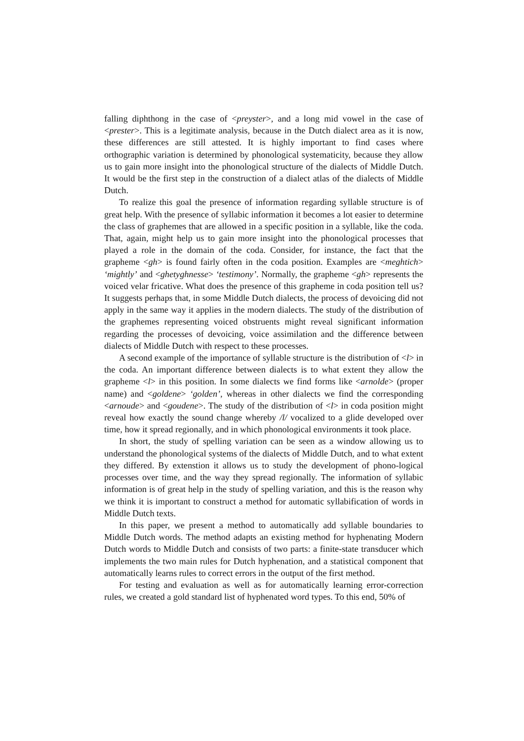falling diphthong in the case of <preyster>, and a long mid vowel in the case of <prester>. This is a legitimate analysis, because in the Dutch dialect area as it is now, these differences are still attested. It is highly important to find cases where orthographic variation is determined by phonological systematicity, because they allow us to gain more insight into the phonological structure of the dialects of Middle Dutch. It would be the first step in the construction of a dialect atlas of the dialects of Middle Dutch.
To realize this goal the presence of information regarding syllable structure is of great help. With the presence of syllabic information it becomes a lot easier to determine the class of graphemes that are allowed in a specific position in a syllable, like the coda. That, again, might help us to gain more insight into the phonological processes that played a role in the domain of the coda. Consider, for instance, the fact that the grapheme <gh> is found fairly often in the coda position. Examples are <meghtich> ‘mightly’ and <ghetyghnesse> ‘testimony’. Normally, the grapheme <gh> represents the voiced velar fricative. What does the presence of this grapheme in coda position tell us? It suggests perhaps that, in some Middle Dutch dialects, the process of devoicing did not apply in the same way it applies in the modern dialects. The study of the distribution of the graphemes representing voiced obstruents might reveal significant information regarding the processes of devoicing, voice assimilation and the difference between dialects of Middle Dutch with respect to these processes.
A second example of the importance of syllable structure is the distribution of <l> in the coda. An important difference between dialects is to what extent they allow the grapheme <l> in this position. In some dialects we find forms like <arnolde> (proper name) and <goldene> ‘golden’, whereas in other dialects we find the corresponding <arnoude> and <goudene>. The study of the distribution of <l> in coda position might reveal how exactly the sound change whereby /l/ vocalized to a glide developed over time, how it spread regionally, and in which phonological environments it took place.
In short, the study of spelling variation can be seen as a window allowing us to understand the phonological systems of the dialects of Middle Dutch, and to what extent they differed. By extenstion it allows us to study the development of phono-logical processes over time, and the way they spread regionally. The information of syllabic information is of great help in the study of spelling variation, and this is the reason why we think it is important to construct a method for automatic syllabification of words in Middle Dutch texts.
In this paper, we present a method to automatically add syllable boundaries to Middle Dutch words. The method adapts an existing method for hyphenating Modern Dutch words to Middle Dutch and consists of two parts: a finite-state transducer which implements the two main rules for Dutch hyphenation, and a statistical component that automatically learns rules to correct errors in the output of the first method.
For testing and evaluation as well as for automatically learning error-correction rules, we created a gold standard list of hyphenated word types. To this end, 50% of